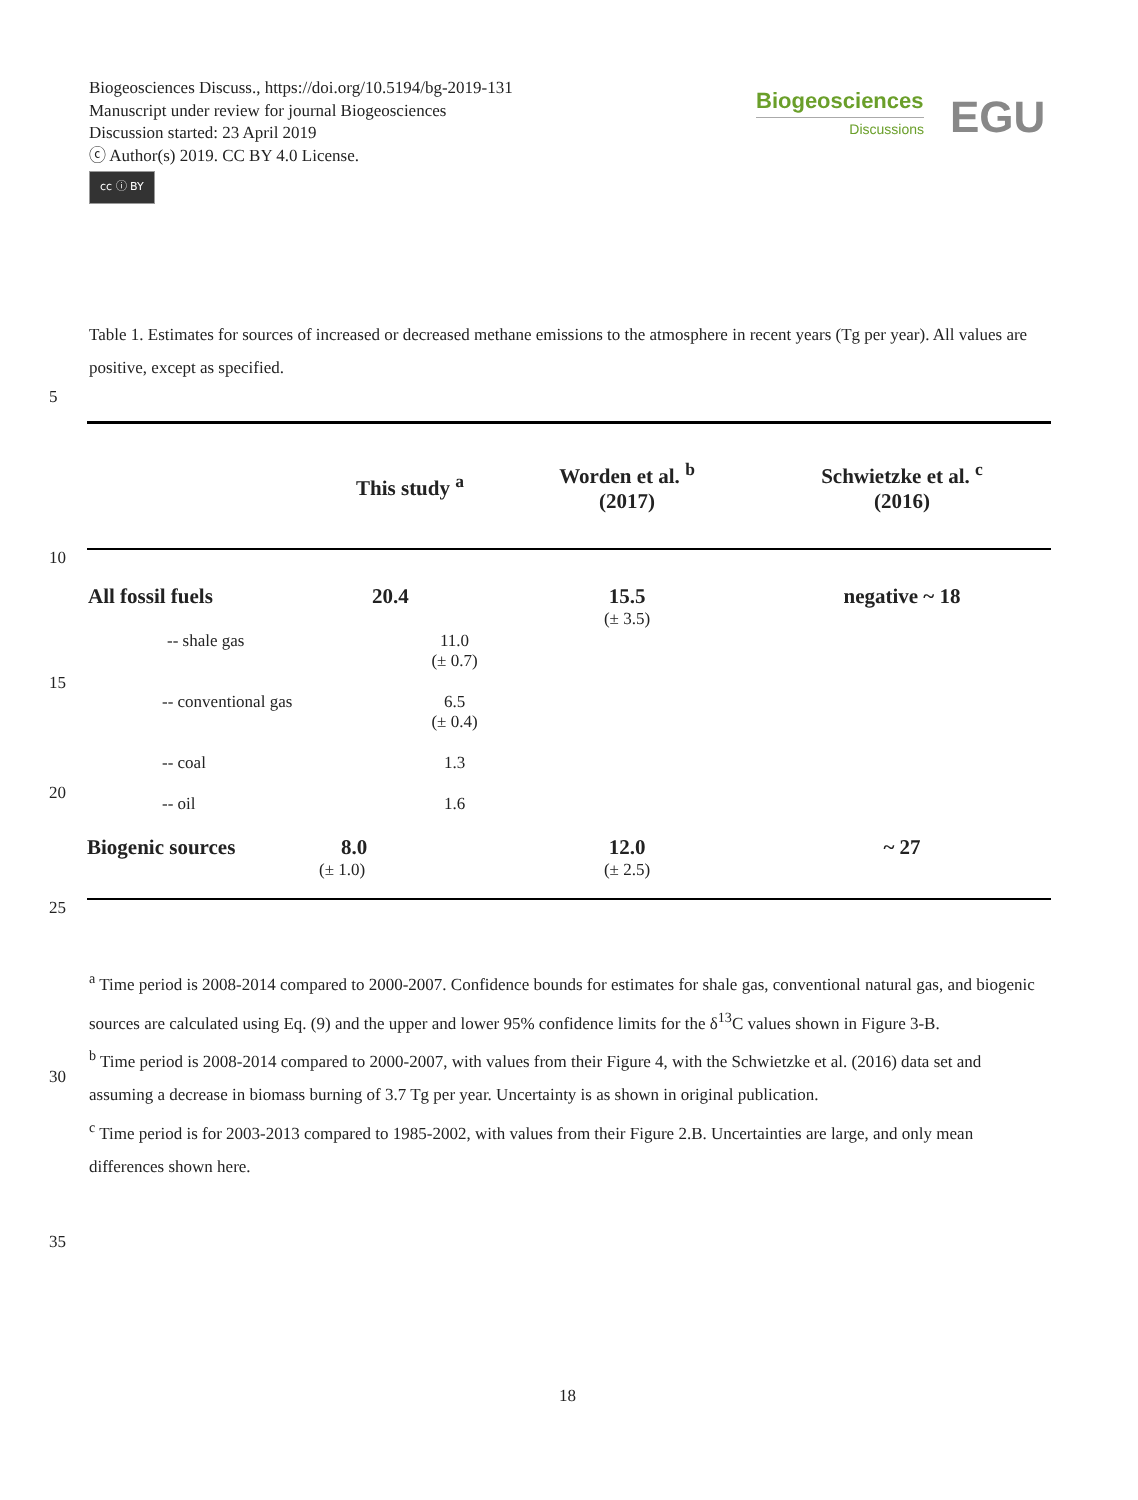Biogeosciences Discuss., https://doi.org/10.5194/bg-2019-131
Manuscript under review for journal Biogeosciences
Discussion started: 23 April 2019
ⓒ Author(s) 2019. CC BY 4.0 License.
cc ⓘ BY
Biogeosciences
Discussions
EGU
Table 1. Estimates for sources of increased or decreased methane emissions to the atmosphere in recent years (Tg per year). All values are positive, except as specified.
5
10
15
20
25
30
35
| | This study <sup>a</sup> | Worden et al. <sup>b</sup> (2017) | Schwietzke et al. <sup>c</sup> (2016) |
| --- | --- | --- | --- |
| All fossil fuels | 20.4 | 15.5 (± 3.5) | negative ~ 18 |
| -- shale gas | 11.0 (± 0.7) | | |
| -- conventional gas | 6.5 (± 0.4) | | |
| -- coal | 1.3 | | |
| -- oil | 1.6 | | |
| Biogenic sources | 8.0 (± 1.0) | 12.0 (± 2.5) | ~ 27 |
<sup>a</sup> Time period is 2008-2014 compared to 2000-2007. Confidence bounds for estimates for shale gas, conventional natural gas, and biogenic sources are calculated using Eq. (9) and the upper and lower 95% confidence limits for the δ<sup>13</sup>C values shown in Figure 3-B.
<sup>b</sup> Time period is 2008-2014 compared to 2000-2007, with values from their Figure 4, with the Schwietzke et al. (2016) data set and assuming a decrease in biomass burning of 3.7 Tg per year. Uncertainty is as shown in original publication.
<sup>c</sup> Time period is for 2003-2013 compared to 1985-2002, with values from their Figure 2.B. Uncertainties are large, and only mean differences shown here.
18